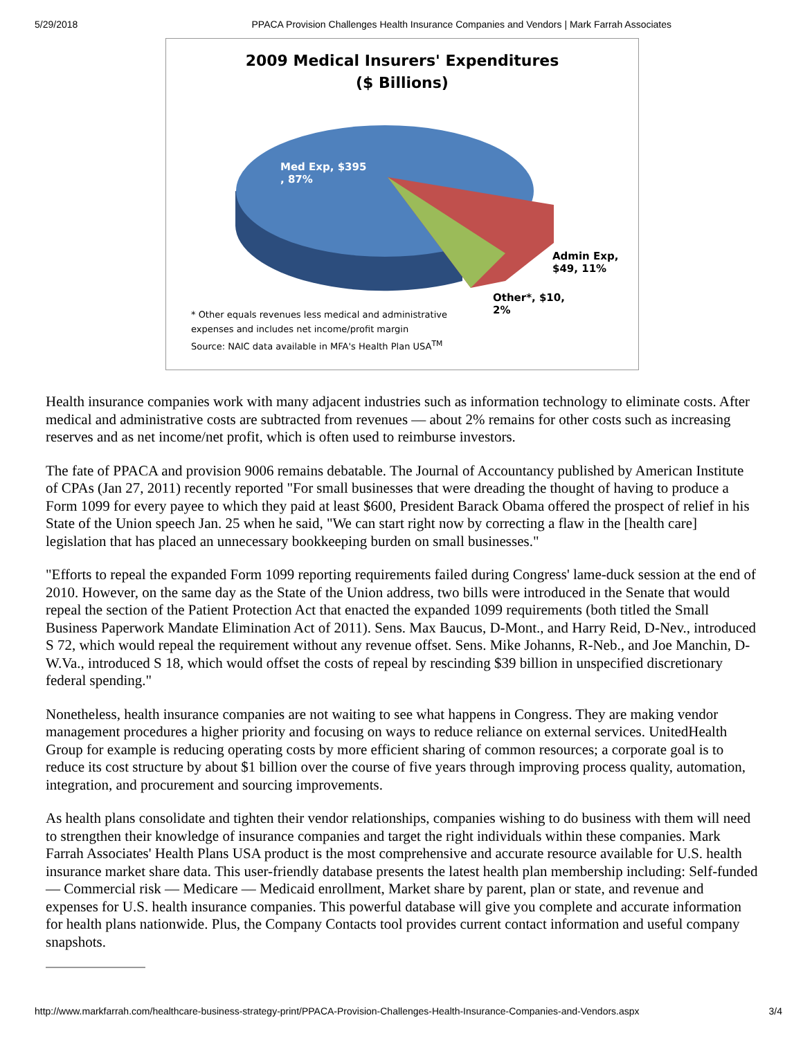5/29/2018 PPACA Provision Challenges Health Insurance Companies and Vendors | Mark Farrah Associates
2009 Medical Insurers' Expenditures
($ Billions)
Med Exp, $395
, 87%
Admin Exp,
$49, 11%
Other*, $10,
2%
* Other equals revenues less medical and administrative
expenses and includes net income/profit margin
Source: NAIC data available in MFA's Health Plan USA<sup>TM</sup>
Health insurance companies work with many adjacent industries such as information technology to eliminate costs. After medical and administrative costs are subtracted from revenues — about 2% remains for other costs such as increasing reserves and as net income/net profit, which is often used to reimburse investors.
The fate of PPACA and provision 9006 remains debatable. The Journal of Accountancy published by American Institute of CPAs (Jan 27, 2011) recently reported "For small businesses that were dreading the thought of having to produce a Form 1099 for every payee to which they paid at least $600, President Barack Obama offered the prospect of relief in his State of the Union speech Jan. 25 when he said, "We can start right now by correcting a flaw in the [health care] legislation that has placed an unnecessary bookkeeping burden on small businesses."
"Efforts to repeal the expanded Form 1099 reporting requirements failed during Congress' lame-duck session at the end of 2010. However, on the same day as the State of the Union address, two bills were introduced in the Senate that would repeal the section of the Patient Protection Act that enacted the expanded 1099 requirements (both titled the Small Business Paperwork Mandate Elimination Act of 2011). Sens. Max Baucus, D-Mont., and Harry Reid, D-Nev., introduced S 72, which would repeal the requirement without any revenue offset. Sens. Mike Johanns, R-Neb., and Joe Manchin, D-W.Va., introduced S 18, which would offset the costs of repeal by rescinding $39 billion in unspecified discretionary federal spending."
Nonetheless, health insurance companies are not waiting to see what happens in Congress. They are making vendor management procedures a higher priority and focusing on ways to reduce reliance on external services. UnitedHealth Group for example is reducing operating costs by more efficient sharing of common resources; a corporate goal is to reduce its cost structure by about $1 billion over the course of five years through improving process quality, automation, integration, and procurement and sourcing improvements.
As health plans consolidate and tighten their vendor relationships, companies wishing to do business with them will need to strengthen their knowledge of insurance companies and target the right individuals within these companies. Mark Farrah Associates' Health Plans USA product is the most comprehensive and accurate resource available for U.S. health insurance market share data. This user-friendly database presents the latest health plan membership including: Self-funded — Commercial risk — Medicare — Medicaid enrollment, Market share by parent, plan or state, and revenue and expenses for U.S. health insurance companies. This powerful database will give you complete and accurate information for health plans nationwide. Plus, the Company Contacts tool provides current contact information and useful company snapshots.
http://www.markfarrah.com/healthcare-business-strategy-print/PPACA-Provision-Challenges-Health-Insurance-Companies-and-Vendors.aspx 3/4